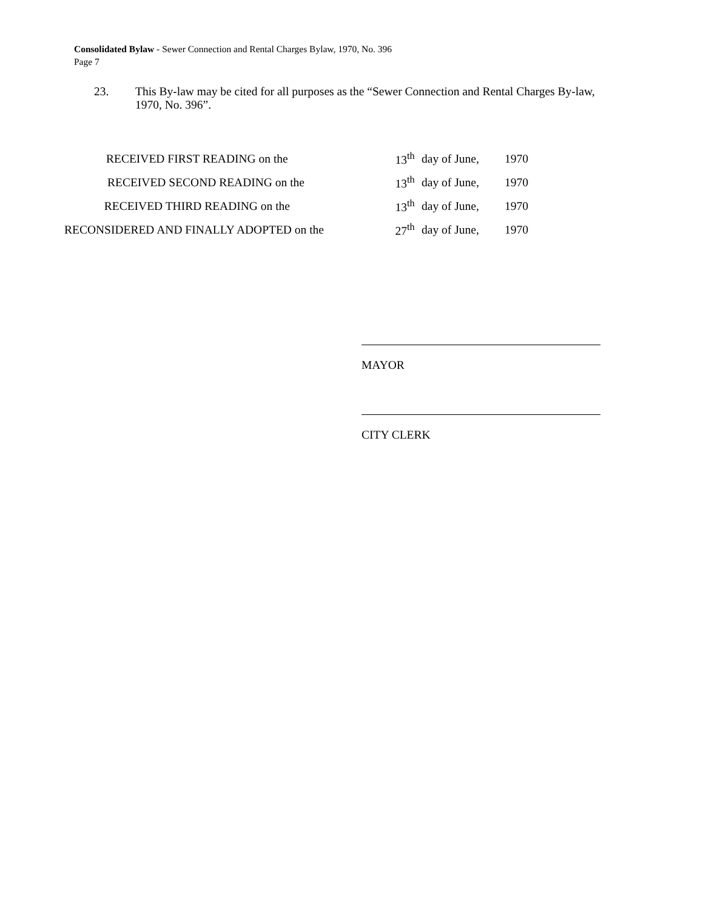Consolidated Bylaw - Sewer Connection and Rental Charges Bylaw, 1970, No. 396
Page 7
23. This By-law may be cited for all purposes as the “Sewer Connection and Rental Charges By-law, 1970, No. 396”.
| RECEIVED FIRST READING on the | 13<sup>th</sup> | day of June, | 1970 |
| RECEIVED SECOND READING on the | 13<sup>th</sup> | day of June, | 1970 |
| RECEIVED THIRD READING on the | 13<sup>th</sup> | day of June, | 1970 |
| RECONSIDERED AND FINALLY ADOPTED on the | 27<sup>th</sup> | day of June, | 1970 |
MAYOR
CITY CLERK